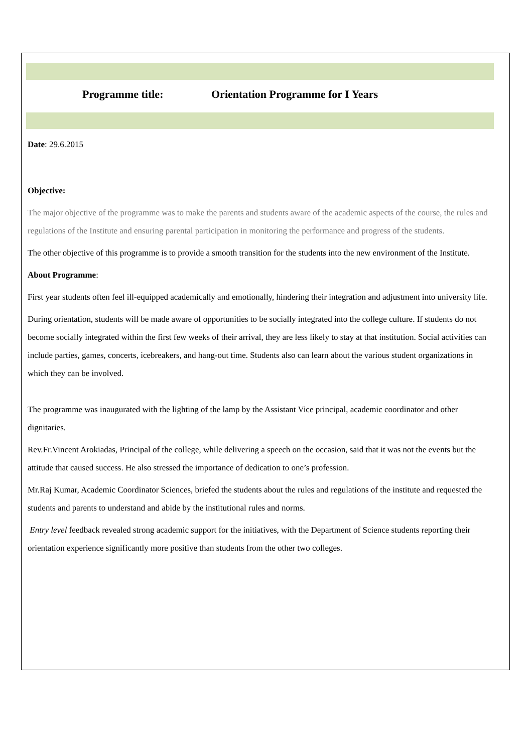Programme title: Orientation Programme for I Years
Date: 29.6.2015
Objective:
The major objective of the programme was to make the parents and students aware of the academic aspects of the course, the rules and regulations of the Institute and ensuring parental participation in monitoring the performance and progress of the students.
The other objective of this programme is to provide a smooth transition for the students into the new environment of the Institute.
About Programme:
First year students often feel ill-equipped academically and emotionally, hindering their integration and adjustment into university life.
During orientation, students will be made aware of opportunities to be socially integrated into the college culture. If students do not become socially integrated within the first few weeks of their arrival, they are less likely to stay at that institution. Social activities can include parties, games, concerts, icebreakers, and hang-out time. Students also can learn about the various student organizations in which they can be involved.
The programme was inaugurated with the lighting of the lamp by the Assistant Vice principal, academic coordinator and other dignitaries.
Rev.Fr.Vincent Arokiadas, Principal of the college, while delivering a speech on the occasion, said that it was not the events but the attitude that caused success. He also stressed the importance of dedication to one’s profession.
Mr.Raj Kumar, Academic Coordinator Sciences, briefed the students about the rules and regulations of the institute and requested the students and parents to understand and abide by the institutional rules and norms.
Entry level feedback revealed strong academic support for the initiatives, with the Department of Science students reporting their orientation experience significantly more positive than students from the other two colleges.